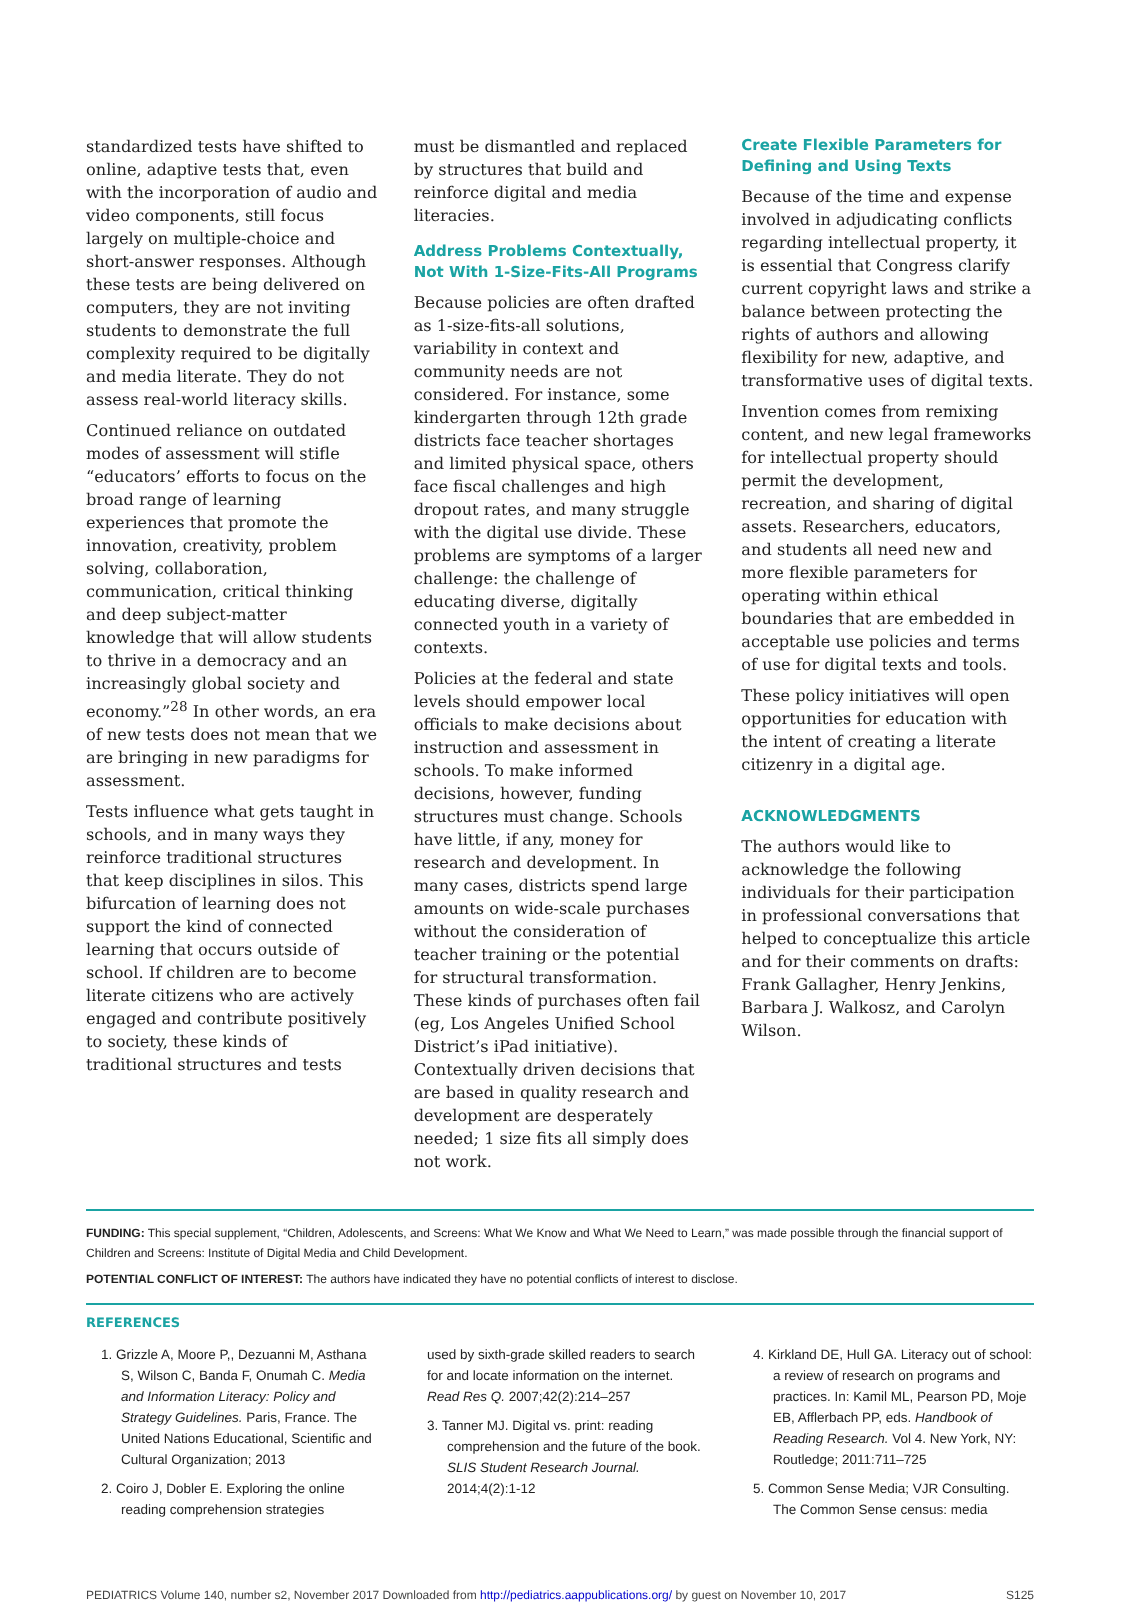standardized tests have shifted to online, adaptive tests that, even with the incorporation of audio and video components, still focus largely on multiple-choice and short-answer responses. Although these tests are being delivered on computers, they are not inviting students to demonstrate the full complexity required to be digitally and media literate. They do not assess real-world literacy skills.
Continued reliance on outdated modes of assessment will stifle “educators’ efforts to focus on the broad range of learning experiences that promote the innovation, creativity, problem solving, collaboration, communication, critical thinking and deep subject-matter knowledge that will allow students to thrive in a democracy and an increasingly global society and economy.”<sup>28</sup> In other words, an era of new tests does not mean that we are bringing in new paradigms for assessment.
Tests influence what gets taught in schools, and in many ways they reinforce traditional structures that keep disciplines in silos. This bifurcation of learning does not support the kind of connected learning that occurs outside of school. If children are to become literate citizens who are actively engaged and contribute positively to society, these kinds of traditional structures and tests
must be dismantled and replaced by structures that build and reinforce digital and media literacies.
Address Problems Contextually, Not With 1-Size-Fits-All Programs
Because policies are often drafted as 1-size-fits-all solutions, variability in context and community needs are not considered. For instance, some kindergarten through 12th grade districts face teacher shortages and limited physical space, others face fiscal challenges and high dropout rates, and many struggle with the digital use divide. These problems are symptoms of a larger challenge: the challenge of educating diverse, digitally connected youth in a variety of contexts.
Policies at the federal and state levels should empower local officials to make decisions about instruction and assessment in schools. To make informed decisions, however, funding structures must change. Schools have little, if any, money for research and development. In many cases, districts spend large amounts on wide-scale purchases without the consideration of teacher training or the potential for structural transformation. These kinds of purchases often fail (eg, Los Angeles Unified School District’s iPad initiative). Contextually driven decisions that are based in quality research and development are desperately needed; 1 size fits all simply does not work.
Create Flexible Parameters for Defining and Using Texts
Because of the time and expense involved in adjudicating conflicts regarding intellectual property, it is essential that Congress clarify current copyright laws and strike a balance between protecting the rights of authors and allowing flexibility for new, adaptive, and transformative uses of digital texts.
Invention comes from remixing content, and new legal frameworks for intellectual property should permit the development, recreation, and sharing of digital assets. Researchers, educators, and students all need new and more flexible parameters for operating within ethical boundaries that are embedded in acceptable use policies and terms of use for digital texts and tools.
These policy initiatives will open opportunities for education with the intent of creating a literate citizenry in a digital age.
ACKNOWLEDGMENTS
The authors would like to acknowledge the following individuals for their participation in professional conversations that helped to conceptualize this article and for their comments on drafts: Frank Gallagher, Henry Jenkins, Barbara J. Walkosz, and Carolyn Wilson.
FUNDING: This special supplement, “Children, Adolescents, and Screens: What We Know and What We Need to Learn,” was made possible through the financial support of Children and Screens: Institute of Digital Media and Child Development.
POTENTIAL CONFLICT OF INTEREST: The authors have indicated they have no potential conflicts of interest to disclose.
REFERENCES
1. Grizzle A, Moore P,, Dezuanni M, Asthana S, Wilson C, Banda F, Onumah C. Media and Information Literacy: Policy and Strategy Guidelines. Paris, France. The United Nations Educational, Scientific and Cultural Organization; 2013
2. Coiro J, Dobler E. Exploring the online reading comprehension strategies
used by sixth-grade skilled readers to search for and locate information on the internet. Read Res Q. 2007;42(2):214–257
3. Tanner MJ. Digital vs. print: reading comprehension and the future of the book. SLIS Student Research Journal. 2014;4(2):1-12
4. Kirkland DE, Hull GA. Literacy out of school: a review of research on programs and practices. In: Kamil ML, Pearson PD, Moje EB, Afflerbach PP, eds. Handbook of Reading Research. Vol 4. New York, NY: Routledge; 2011:711–725
5. Common Sense Media; VJR Consulting. The Common Sense census: media
PEDIATRICS Volume 140, number s2, November 2017 Downloaded from http://pediatrics.aappublications.org/ by guest on November 10, 2017 S125